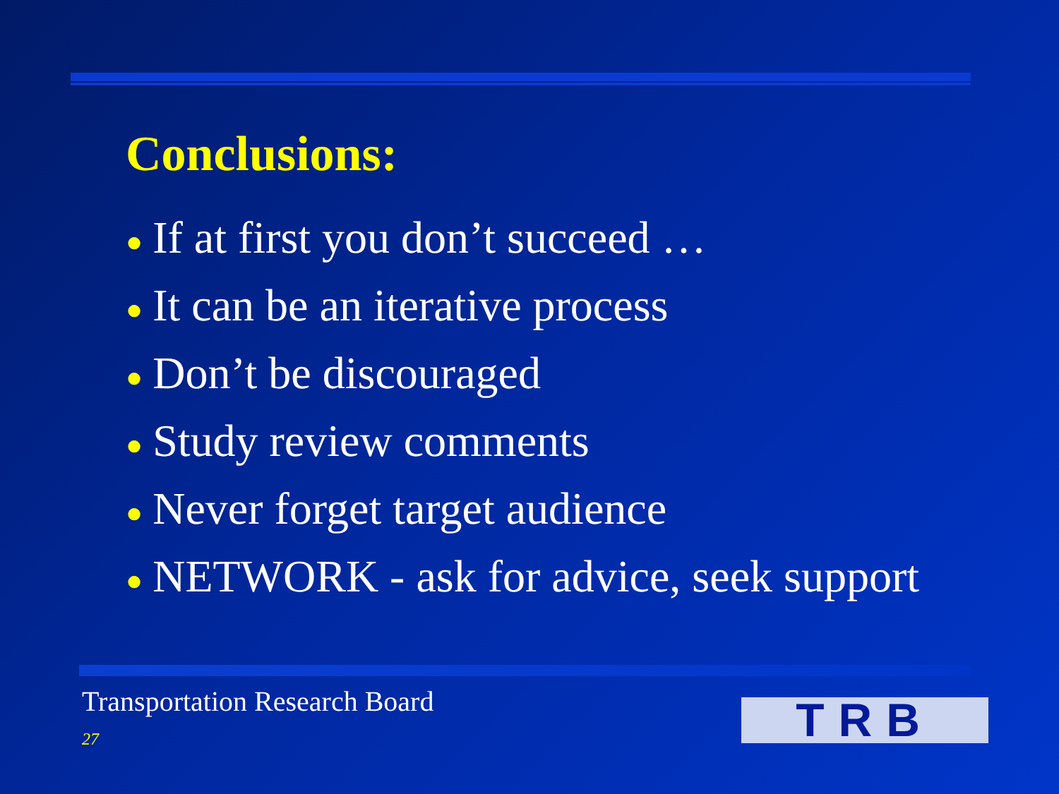Conclusions:
● If at first you don’t succeed …
● It can be an iterative process
● Don’t be discouraged
● Study review comments
● Never forget target audience
● NETWORK - ask for advice, seek support
Transportation Research Board
27 TRB